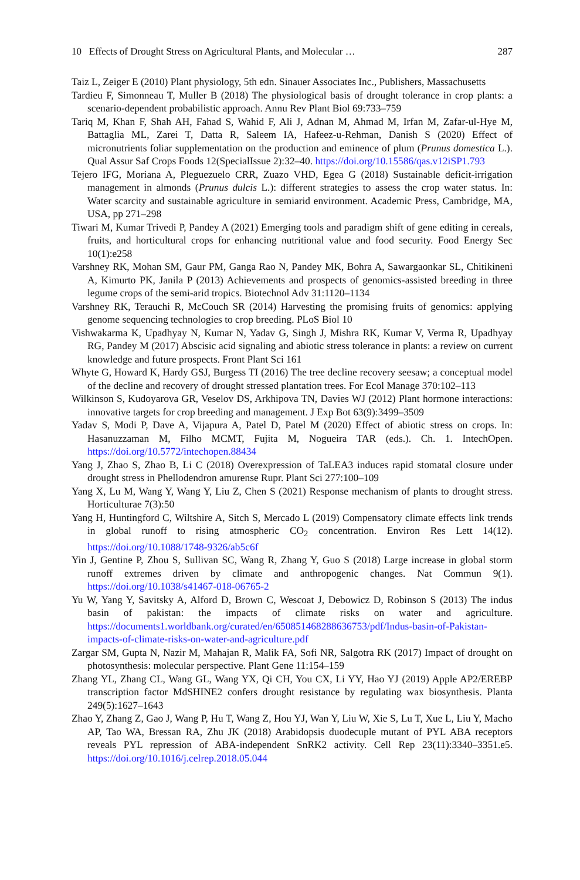10 Effects of Drought Stress on Agricultural Plants, and Molecular … 287
Taiz L, Zeiger E (2010) Plant physiology, 5th edn. Sinauer Associates Inc., Publishers, Massachusetts
Tardieu F, Simonneau T, Muller B (2018) The physiological basis of drought tolerance in crop plants: a scenario-dependent probabilistic approach. Annu Rev Plant Biol 69:733–759
Tariq M, Khan F, Shah AH, Fahad S, Wahid F, Ali J, Adnan M, Ahmad M, Irfan M, Zafar-ul-Hye M, Battaglia ML, Zarei T, Datta R, Saleem IA, Hafeez-u-Rehman, Danish S (2020) Effect of micronutrients foliar supplementation on the production and eminence of plum (Prunus domestica L.). Qual Assur Saf Crops Foods 12(SpecialIssue 2):32–40. https://doi.org/10.15586/qas.v12iSP1.793
Tejero IFG, Moriana A, Pleguezuelo CRR, Zuazo VHD, Egea G (2018) Sustainable deficit-irrigation management in almonds (Prunus dulcis L.): different strategies to assess the crop water status. In: Water scarcity and sustainable agriculture in semiarid environment. Academic Press, Cambridge, MA, USA, pp 271–298
Tiwari M, Kumar Trivedi P, Pandey A (2021) Emerging tools and paradigm shift of gene editing in cereals, fruits, and horticultural crops for enhancing nutritional value and food security. Food Energy Sec 10(1):e258
Varshney RK, Mohan SM, Gaur PM, Ganga Rao N, Pandey MK, Bohra A, Sawargaonkar SL, Chitikineni A, Kimurto PK, Janila P (2013) Achievements and prospects of genomics-assisted breeding in three legume crops of the semi-arid tropics. Biotechnol Adv 31:1120–1134
Varshney RK, Terauchi R, McCouch SR (2014) Harvesting the promising fruits of genomics: applying genome sequencing technologies to crop breeding. PLoS Biol 10
Vishwakarma K, Upadhyay N, Kumar N, Yadav G, Singh J, Mishra RK, Kumar V, Verma R, Upadhyay RG, Pandey M (2017) Abscisic acid signaling and abiotic stress tolerance in plants: a review on current knowledge and future prospects. Front Plant Sci 161
Whyte G, Howard K, Hardy GSJ, Burgess TI (2016) The tree decline recovery seesaw; a conceptual model of the decline and recovery of drought stressed plantation trees. For Ecol Manage 370:102–113
Wilkinson S, Kudoyarova GR, Veselov DS, Arkhipova TN, Davies WJ (2012) Plant hormone interactions: innovative targets for crop breeding and management. J Exp Bot 63(9):3499–3509
Yadav S, Modi P, Dave A, Vijapura A, Patel D, Patel M (2020) Effect of abiotic stress on crops. In: Hasanuzzaman M, Filho MCMT, Fujita M, Nogueira TAR (eds.). Ch. 1. IntechOpen. https://doi.org/10.5772/intechopen.88434
Yang J, Zhao S, Zhao B, Li C (2018) Overexpression of TaLEA3 induces rapid stomatal closure under drought stress in Phellodendron amurense Rupr. Plant Sci 277:100–109
Yang X, Lu M, Wang Y, Wang Y, Liu Z, Chen S (2021) Response mechanism of plants to drought stress. Horticulturae 7(3):50
Yang H, Huntingford C, Wiltshire A, Sitch S, Mercado L (2019) Compensatory climate effects link trends in global runoff to rising atmospheric CO<sub>2</sub> concentration. Environ Res Lett 14(12). https://doi.org/10.1088/1748-9326/ab5c6f
Yin J, Gentine P, Zhou S, Sullivan SC, Wang R, Zhang Y, Guo S (2018) Large increase in global storm runoff extremes driven by climate and anthropogenic changes. Nat Commun 9(1). https://doi.org/10.1038/s41467-018-06765-2
Yu W, Yang Y, Savitsky A, Alford D, Brown C, Wescoat J, Debowicz D, Robinson S (2013) The indus basin of pakistan: the impacts of climate risks on water and agriculture. https://documents1.worldbank.org/curated/en/650851468288636753/pdf/Indus-basin-of-Pakistan-impacts-of-climate-risks-on-water-and-agriculture.pdf
Zargar SM, Gupta N, Nazir M, Mahajan R, Malik FA, Sofi NR, Salgotra RK (2017) Impact of drought on photosynthesis: molecular perspective. Plant Gene 11:154–159
Zhang YL, Zhang CL, Wang GL, Wang YX, Qi CH, You CX, Li YY, Hao YJ (2019) Apple AP2/EREBP transcription factor MdSHINE2 confers drought resistance by regulating wax biosynthesis. Planta 249(5):1627–1643
Zhao Y, Zhang Z, Gao J, Wang P, Hu T, Wang Z, Hou YJ, Wan Y, Liu W, Xie S, Lu T, Xue L, Liu Y, Macho AP, Tao WA, Bressan RA, Zhu JK (2018) Arabidopsis duodecuple mutant of PYL ABA receptors reveals PYL repression of ABA-independent SnRK2 activity. Cell Rep 23(11):3340–3351.e5. https://doi.org/10.1016/j.celrep.2018.05.044